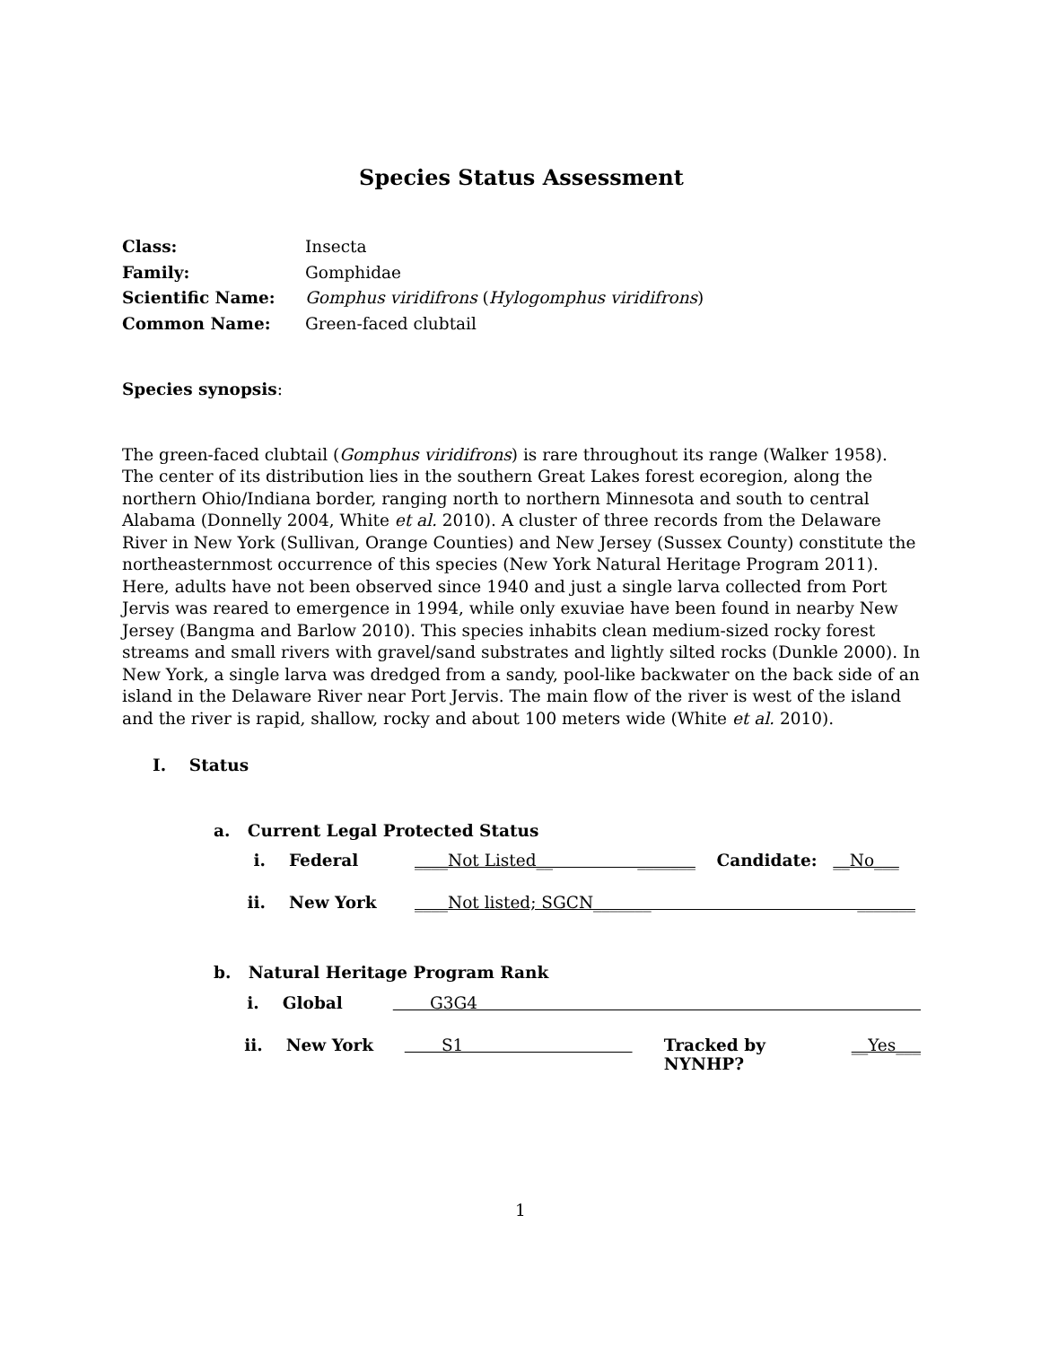Species Status Assessment
| Class: | Insecta |
| Family: | Gomphidae |
| Scientific Name: | Gomphus viridifrons ( Hylogomphus viridifrons ) |
| Common Name: | Green-faced clubtail |
Species synopsis:
The green-faced clubtail (Gomphus viridifrons) is rare throughout its range (Walker 1958). The center of its distribution lies in the southern Great Lakes forest ecoregion, along the northern Ohio/Indiana border, ranging north to northern Minnesota and south to central Alabama (Donnelly 2004, White et al. 2010). A cluster of three records from the Delaware River in New York (Sullivan, Orange Counties) and New Jersey (Sussex County) constitute the northeasternmost occurrence of this species (New York Natural Heritage Program 2011). Here, adults have not been observed since 1940 and just a single larva collected from Port Jervis was reared to emergence in 1994, while only exuviae have been found in nearby New Jersey (Bangma and Barlow 2010). This species inhabits clean medium-sized rocky forest streams and small rivers with gravel/sand substrates and lightly silted rocks (Dunkle 2000). In New York, a single larva was dredged from a sandy, pool-like backwater on the back side of an island in the Delaware River near Port Jervis. The main flow of the river is west of the island and the river is rapid, shallow, rocky and about 100 meters wide (White et al. 2010).
I. Status
a. Current Legal Protected Status
i. Federal ____Not Listed__ _______ Candidate: __No___
ii. New York ____Not listed; SGCN_______ _______
b. Natural Heritage Program Rank
i. Global G3G4
ii. New York S1 Tracked by NYNHP? __Yes___
1